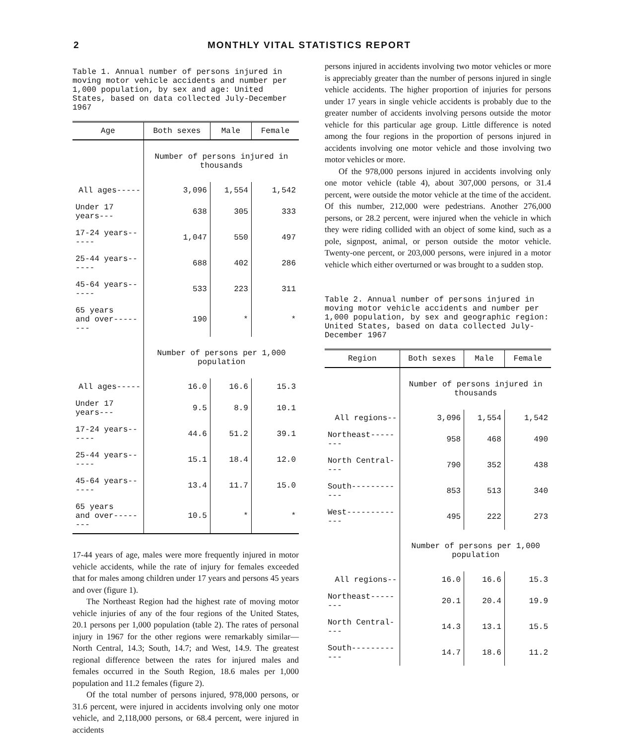2 MONTHLY VITAL STATISTICS REPORT
Table 1. Annual number of persons injured in moving motor vehicle accidents and number per 1,000 population, by sex and age: United States, based on data collected July-December 1967
| Age | Both sexes | Male | Female |
| --- | --- | --- | --- |
| | Number of persons injured in thousands | | |
| All ages----- | 3,096 | 1,554 | 1,542 |
| Under 17 years--- | 638 | 305 | 333 |
| 17-24 years------ | 1,047 | 550 | 497 |
| 25-44 years------ | 688 | 402 | 286 |
| 45-64 years------ | 533 | 223 | 311 |
| 65 years and over-------- | 190 | * | * |
| | Number of persons per 1,000 population | | |
| All ages----- | 16.0 | 16.6 | 15.3 |
| Under 17 years--- | 9.5 | 8.9 | 10.1 |
| 17-24 years------ | 44.6 | 51.2 | 39.1 |
| 25-44 years------ | 15.1 | 18.4 | 12.0 |
| 45-64 years------ | 13.4 | 11.7 | 15.0 |
| 65 years and over-------- | 10.5 | * | * |
17-44 years of age, males were more frequently injured in motor vehicle accidents, while the rate of injury for females exceeded that for males among children under 17 years and persons 45 years and over (figure 1).
The Northeast Region had the highest rate of moving motor vehicle injuries of any of the four regions of the United States, 20.1 persons per 1,000 population (table 2). The rates of personal injury in 1967 for the other regions were remarkably similar—North Central, 14.3; South, 14.7; and West, 14.9. The greatest regional difference between the rates for injured males and females occurred in the South Region, 18.6 males per 1,000 population and 11.2 females (figure 2).
Of the total number of persons injured, 978,000 persons, or 31.6 percent, were injured in accidents involving only one motor vehicle, and 2,118,000 persons, or 68.4 percent, were injured in accidents
persons injured in accidents involving two motor vehicles or more is appreciably greater than the number of persons injured in single vehicle accidents. The higher proportion of injuries for persons under 17 years in single vehicle accidents is probably due to the greater number of accidents involving persons outside the motor vehicle for this particular age group. Little difference is noted among the four regions in the proportion of persons injured in accidents involving one motor vehicle and those involving two motor vehicles or more.
Of the 978,000 persons injured in accidents involving only one motor vehicle (table 4), about 307,000 persons, or 31.4 percent, were outside the motor vehicle at the time of the accident. Of this number, 212,000 were pedestrians. Another 276,000 persons, or 28.2 percent, were injured when the vehicle in which they were riding collided with an object of some kind, such as a pole, signpost, animal, or person outside the motor vehicle. Twenty-one percent, or 203,000 persons, were injured in a motor vehicle which either overturned or was brought to a sudden stop.
Table 2. Annual number of persons injured in moving motor vehicle accidents and number per 1,000 population, by sex and geographic region: United States, based on data collected July-December 1967
| Region | Both sexes | Male | Female |
| --- | --- | --- | --- |
| | Number of persons injured in thousands | | |
| All regions-- | 3,096 | 1,554 | 1,542 |
| Northeast-------- | 958 | 468 | 490 |
| North Central---- | 790 | 352 | 438 |
| South------------ | 853 | 513 | 340 |
| West------------- | 495 | 222 | 273 |
| | Number of persons per 1,000 population | | |
| All regions-- | 16.0 | 16.6 | 15.3 |
| Northeast-------- | 20.1 | 20.4 | 19.9 |
| North Central---- | 14.3 | 13.1 | 15.5 |
| South------------ | 14.7 | 18.6 | 11.2 |